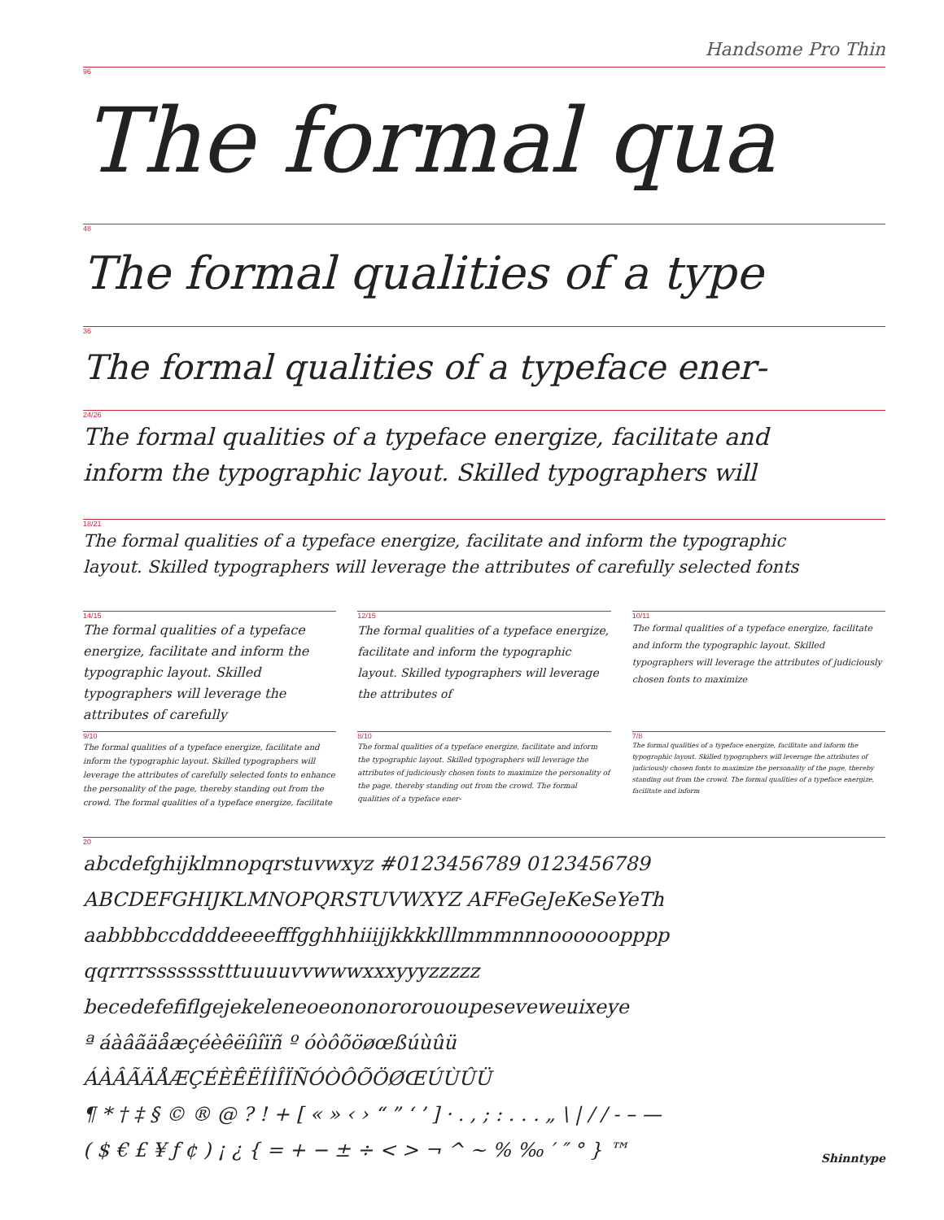Handsome Pro Thin
96
The formal qua
48
The formal qualities of a type
36
The formal qualities of a typeface ener-
24/26
The formal qualities of a typeface energize, facilitate and
inform the typographic layout. Skilled typographers will
18/21
The formal qualities of a typeface energize, facilitate and inform the typographic
layout. Skilled typographers will leverage the attributes of carefully selected fonts
14/15
The formal qualities of a typeface energize, facilitate and inform the typographic layout. Skilled typographers will leverage the attributes of carefully
12/15
The formal qualities of a typeface energize, facilitate and inform the typographic layout. Skilled typographers will leverage the attributes of
10/11
The formal qualities of a typeface energize, facilitate and inform the typographic layout. Skilled typographers will leverage the attributes of judiciously chosen fonts to maximize
9/10
The formal qualities of a typeface energize, facilitate and inform the typographic layout. Skilled typographers will leverage the attributes of carefully selected fonts to enhance the personality of the page, thereby standing out from the crowd. The formal qualities of a typeface energize, facilitate
8/10
The formal qualities of a typeface energize, facilitate and inform the typographic layout. Skilled typographers will leverage the attributes of judiciously chosen fonts to maximize the personality of the page, thereby standing out from the crowd. The formal qualities of a typeface ener-
7/8
The formal qualities of a typeface energize, facilitate and inform the typographic layout. Skilled typographers will leverage the attributes of judiciously chosen fonts to maximize the personality of the page, thereby standing out from the crowd. The formal qualities of a typeface energize, facilitate and inform
20
abcdefghijklmnopqrstuvwxyz #0123456789 0123456789
ABCDEFGHIJKLMNOPQRSTUVWXYZ AFFeGeJeKeSeYeTh
aabbbbccddddeeeefffgghhhiiijjkkkklllmmmnnnoooooopppp
qqrrrrssssssstttuuuuvvwwwxxxyyyzzzzz
becedefefiflgejekeleneoeononororououpeseveweuixeye
ª áàâãäåæçéèêëíìîïñ º óòôõöøœßúùûü
ÁÀÂÃÄÅÆÇÉÈÊËÍÌÎÏÑÓÒÔÕÖØŒÚÙÛÜ
¶ * † ‡ § © ® @ ? ! + [ « » ‹ › “ ” ‘ ’ ] · . , ; : . . . „ \ | / / - – —
( $ € £ ¥ ƒ ¢ ) ¡ ¿ { = + − ± ÷ < > ¬ ^ ~ % ‰ ′ ″ ° } ™
Shinntype